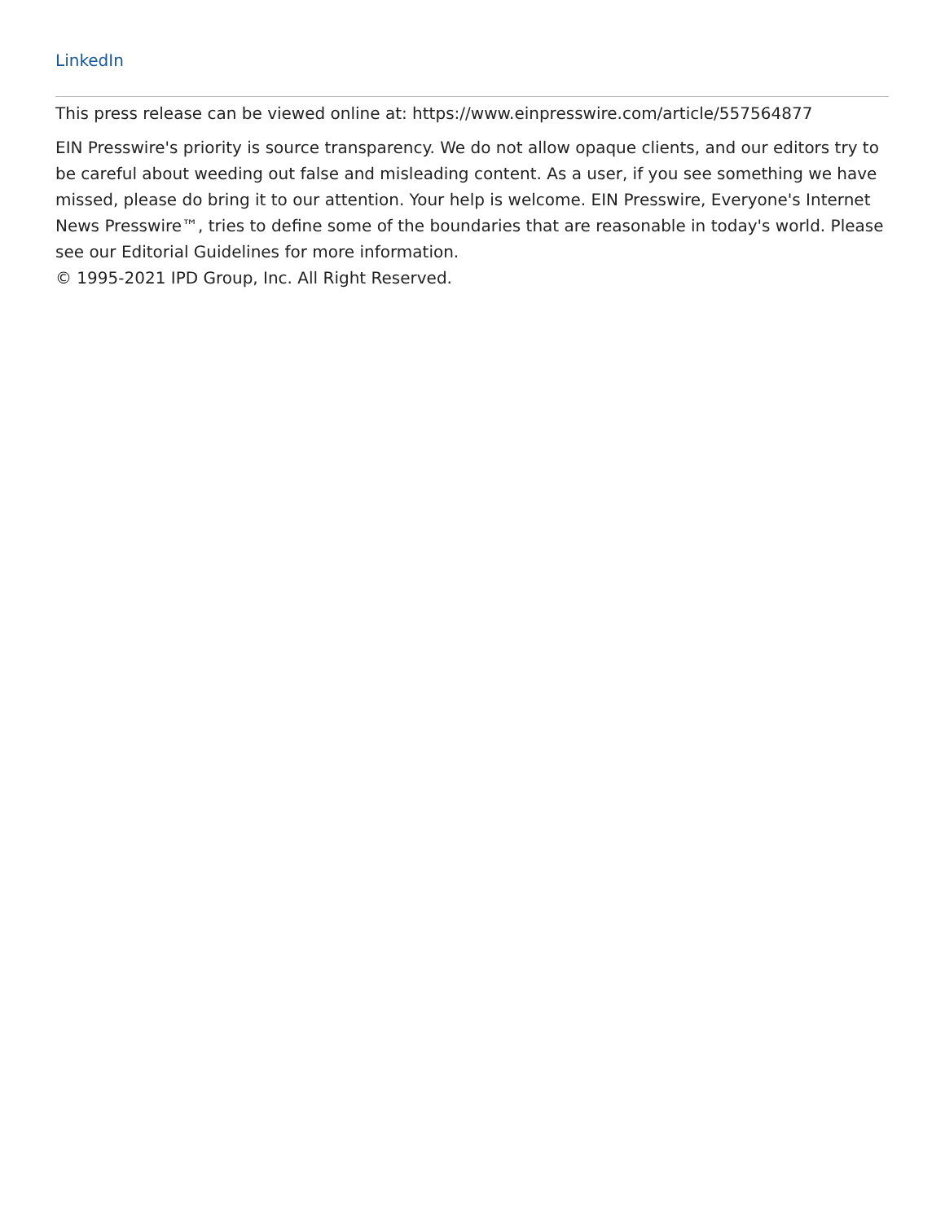LinkedIn
This press release can be viewed online at: https://www.einpresswire.com/article/557564877
EIN Presswire's priority is source transparency. We do not allow opaque clients, and our editors try to be careful about weeding out false and misleading content. As a user, if you see something we have missed, please do bring it to our attention. Your help is welcome. EIN Presswire, Everyone's Internet News Presswire™, tries to define some of the boundaries that are reasonable in today's world. Please see our Editorial Guidelines for more information.
© 1995-2021 IPD Group, Inc. All Right Reserved.